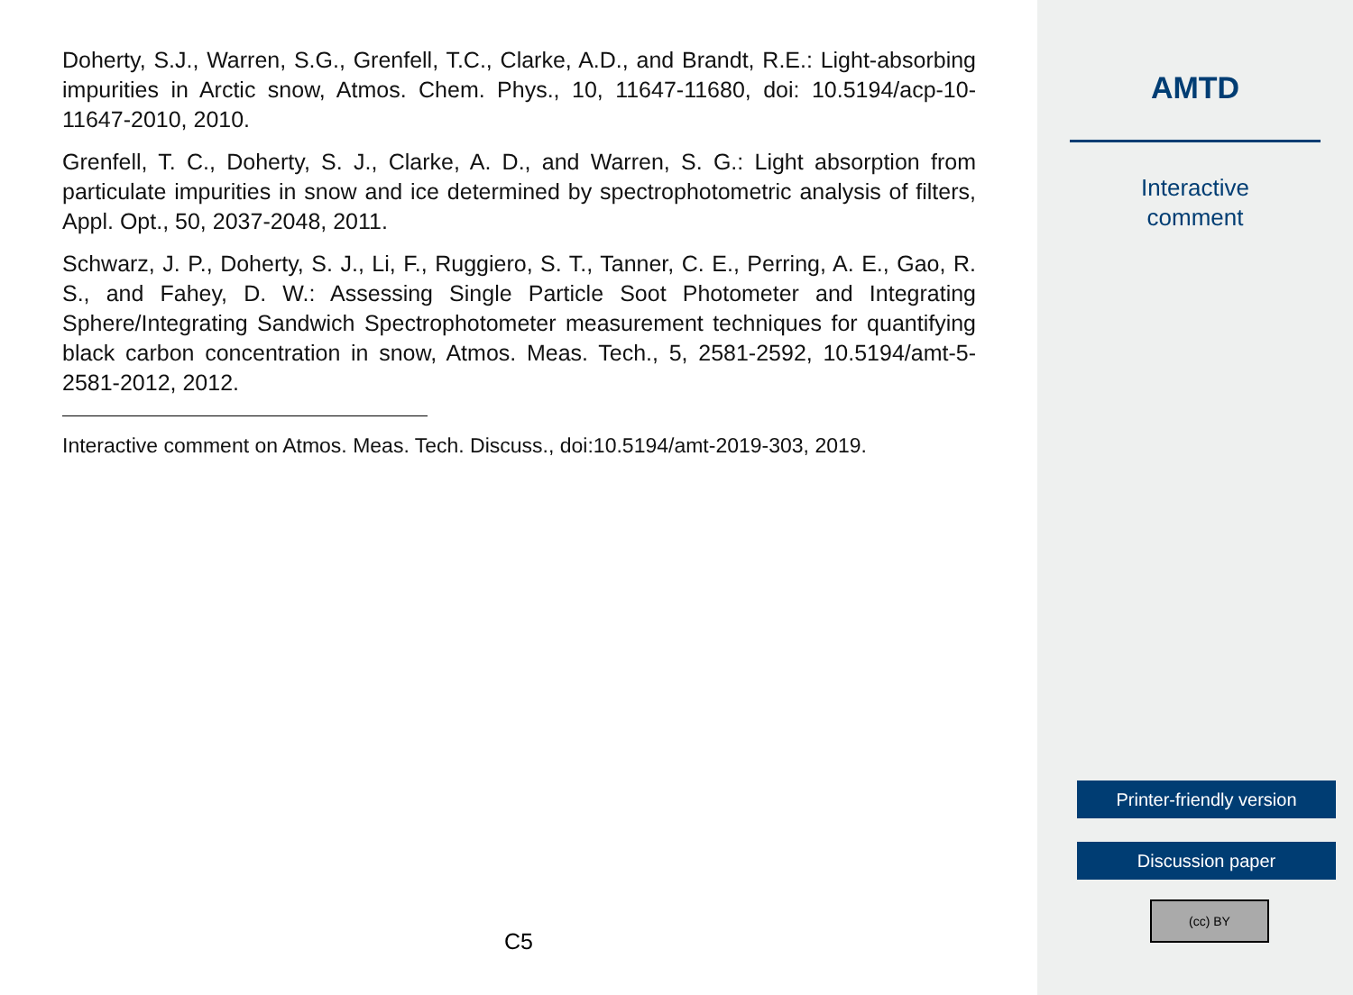Doherty, S.J., Warren, S.G., Grenfell, T.C., Clarke, A.D., and Brandt, R.E.: Light-absorbing impurities in Arctic snow, Atmos. Chem. Phys., 10, 11647-11680, doi: 10.5194/acp-10-11647-2010, 2010.
Grenfell, T. C., Doherty, S. J., Clarke, A. D., and Warren, S. G.: Light absorption from particulate impurities in snow and ice determined by spectrophotometric analysis of filters, Appl. Opt., 50, 2037-2048, 2011.
Schwarz, J. P., Doherty, S. J., Li, F., Ruggiero, S. T., Tanner, C. E., Perring, A. E., Gao, R. S., and Fahey, D. W.: Assessing Single Particle Soot Photometer and Integrating Sphere/Integrating Sandwich Spectrophotometer measurement techniques for quantifying black carbon concentration in snow, Atmos. Meas. Tech., 5, 2581-2592, 10.5194/amt-5-2581-2012, 2012.
Interactive comment on Atmos. Meas. Tech. Discuss., doi:10.5194/amt-2019-303, 2019.
C5
AMTD
Interactive
comment
Printer-friendly version
Discussion paper
(cc) BY